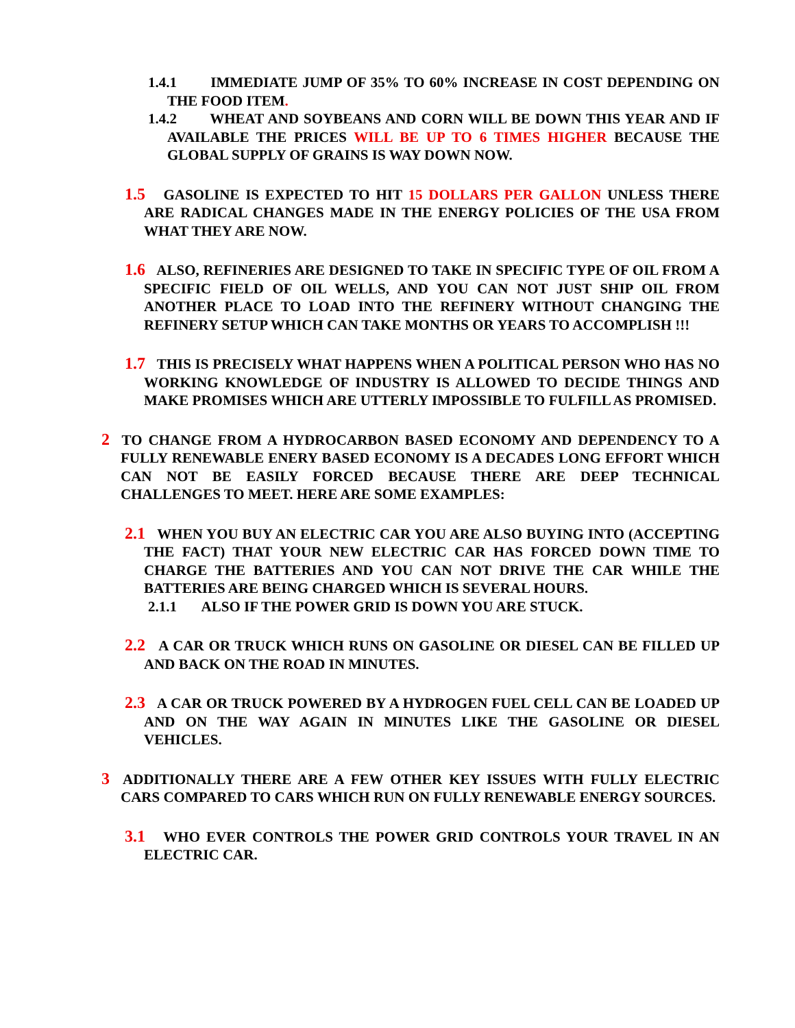1.4.1 IMMEDIATE JUMP OF 35% TO 60% INCREASE IN COST DEPENDING ON THE FOOD ITEM.
1.4.2 WHEAT AND SOYBEANS AND CORN WILL BE DOWN THIS YEAR AND IF AVAILABLE THE PRICES WILL BE UP TO 6 TIMES HIGHER BECAUSE THE GLOBAL SUPPLY OF GRAINS IS WAY DOWN NOW.
1.5 GASOLINE IS EXPECTED TO HIT 15 DOLLARS PER GALLON UNLESS THERE ARE RADICAL CHANGES MADE IN THE ENERGY POLICIES OF THE USA FROM WHAT THEY ARE NOW.
1.6 ALSO, REFINERIES ARE DESIGNED TO TAKE IN SPECIFIC TYPE OF OIL FROM A SPECIFIC FIELD OF OIL WELLS, AND YOU CAN NOT JUST SHIP OIL FROM ANOTHER PLACE TO LOAD INTO THE REFINERY WITHOUT CHANGING THE REFINERY SETUP WHICH CAN TAKE MONTHS OR YEARS TO ACCOMPLISH !!!
1.7 THIS IS PRECISELY WHAT HAPPENS WHEN A POLITICAL PERSON WHO HAS NO WORKING KNOWLEDGE OF INDUSTRY IS ALLOWED TO DECIDE THINGS AND MAKE PROMISES WHICH ARE UTTERLY IMPOSSIBLE TO FULFILL AS PROMISED.
2 TO CHANGE FROM A HYDROCARBON BASED ECONOMY AND DEPENDENCY TO A FULLY RENEWABLE ENERY BASED ECONOMY IS A DECADES LONG EFFORT WHICH CAN NOT BE EASILY FORCED BECAUSE THERE ARE DEEP TECHNICAL CHALLENGES TO MEET. HERE ARE SOME EXAMPLES:
2.1 WHEN YOU BUY AN ELECTRIC CAR YOU ARE ALSO BUYING INTO (ACCEPTING THE FACT) THAT YOUR NEW ELECTRIC CAR HAS FORCED DOWN TIME TO CHARGE THE BATTERIES AND YOU CAN NOT DRIVE THE CAR WHILE THE BATTERIES ARE BEING CHARGED WHICH IS SEVERAL HOURS.
2.1.1 ALSO IF THE POWER GRID IS DOWN YOU ARE STUCK.
2.2 A CAR OR TRUCK WHICH RUNS ON GASOLINE OR DIESEL CAN BE FILLED UP AND BACK ON THE ROAD IN MINUTES.
2.3 A CAR OR TRUCK POWERED BY A HYDROGEN FUEL CELL CAN BE LOADED UP AND ON THE WAY AGAIN IN MINUTES LIKE THE GASOLINE OR DIESEL VEHICLES.
3 ADDITIONALLY THERE ARE A FEW OTHER KEY ISSUES WITH FULLY ELECTRIC CARS COMPARED TO CARS WHICH RUN ON FULLY RENEWABLE ENERGY SOURCES.
3.1 WHO EVER CONTROLS THE POWER GRID CONTROLS YOUR TRAVEL IN AN ELECTRIC CAR.